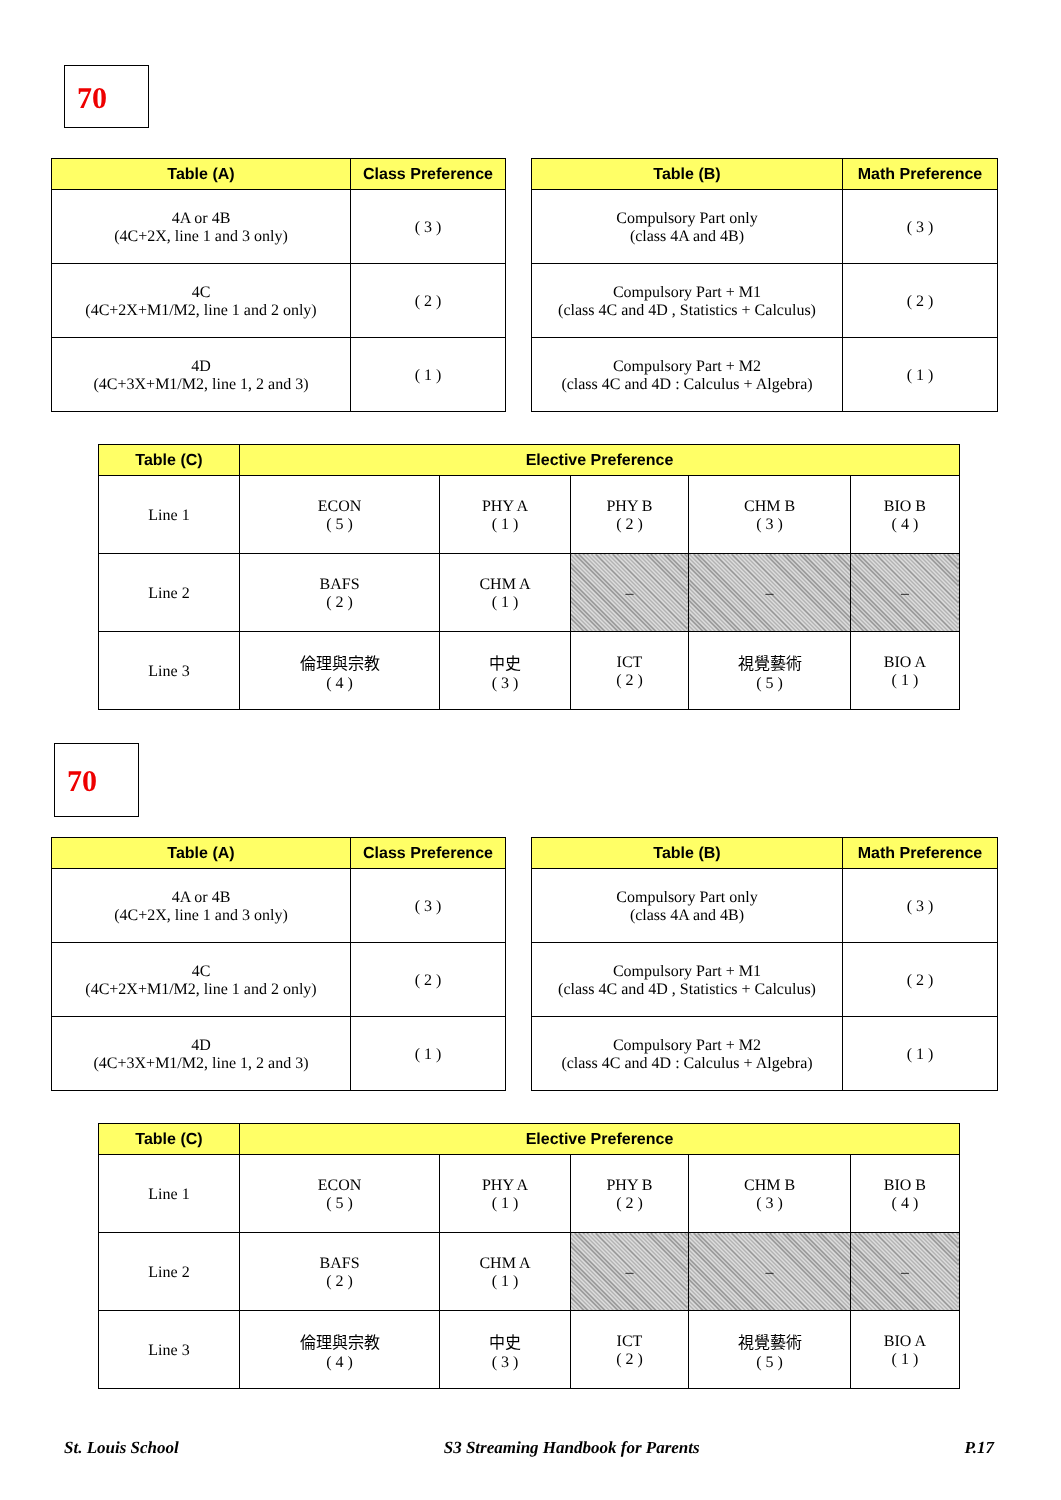70
| Table (A) | Class Preference |
| --- | --- |
| 4A or 4B (4C+2X, line 1 and 3 only) | ( 3 ) |
| 4C (4C+2X+M1/M2, line 1 and 2 only) | ( 2 ) |
| 4D (4C+3X+M1/M2, line 1, 2 and 3) | ( 1 ) |
| Table (B) | Math Preference |
| --- | --- |
| Compulsory Part only (class 4A and 4B) | ( 3 ) |
| Compulsory Part + M1 (class 4C and 4D , Statistics + Calculus) | ( 2 ) |
| Compulsory Part + M2 (class 4C and 4D : Calculus + Algebra) | ( 1 ) |
| Table (C) | Elective Preference | | | | |
| --- | --- | --- | --- | --- | --- |
| Line 1 | ECON ( 5 ) | PHY A ( 1 ) | PHY B ( 2 ) | CHM B ( 3 ) | BIO B ( 4 ) |
| Line 2 | BAFS ( 2 ) | CHM A ( 1 ) | – | – | – |
| Line 3 | 倫理與宗教 ( 4 ) | 中史 ( 3 ) | ICT ( 2 ) | 視覺藝術 ( 5 ) | BIO A ( 1 ) |
70
| Table (A) | Class Preference |
| --- | --- |
| 4A or 4B (4C+2X, line 1 and 3 only) | ( 3 ) |
| 4C (4C+2X+M1/M2, line 1 and 2 only) | ( 2 ) |
| 4D (4C+3X+M1/M2, line 1, 2 and 3) | ( 1 ) |
| Table (B) | Math Preference |
| --- | --- |
| Compulsory Part only (class 4A and 4B) | ( 3 ) |
| Compulsory Part + M1 (class 4C and 4D , Statistics + Calculus) | ( 2 ) |
| Compulsory Part + M2 (class 4C and 4D : Calculus + Algebra) | ( 1 ) |
| Table (C) | Elective Preference | | | | |
| --- | --- | --- | --- | --- | --- |
| Line 1 | ECON ( 5 ) | PHY A ( 1 ) | PHY B ( 2 ) | CHM B ( 3 ) | BIO B ( 4 ) |
| Line 2 | BAFS ( 2 ) | CHM A ( 1 ) | – | – | – |
| Line 3 | 倫理與宗教 ( 4 ) | 中史 ( 3 ) | ICT ( 2 ) | 視覺藝術 ( 5 ) | BIO A ( 1 ) |
St. Louis School S3 Streaming Handbook for Parents P.17